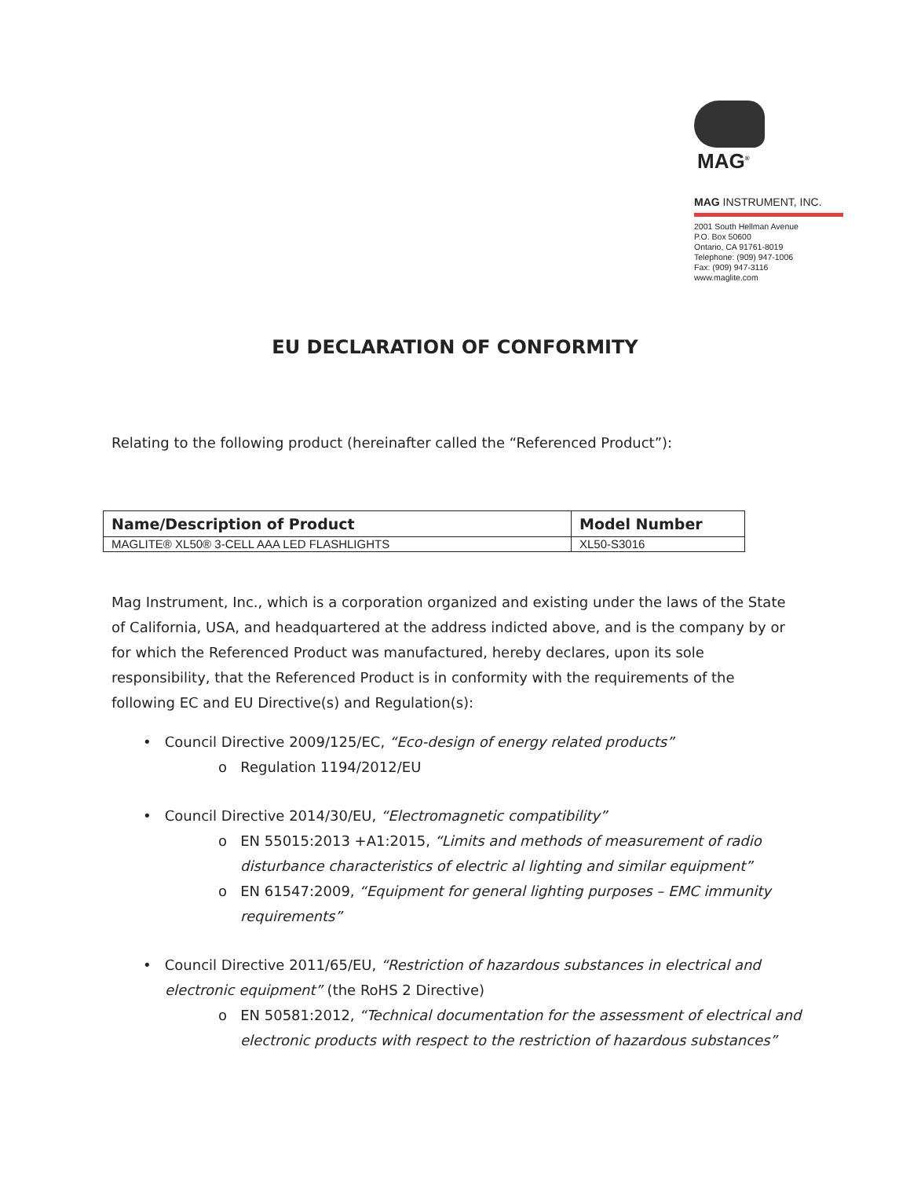MAG<sup>®</sup>
MAG INSTRUMENT, INC.
2001 South Hellman Avenue
P.O. Box 50600
Ontario, CA 91761-8019
Telephone: (909) 947-1006
Fax: (909) 947-3116
www.maglite.com
EU DECLARATION OF CONFORMITY
Relating to the following product (hereinafter called the “Referenced Product”):
| Name/Description of Product | Model Number |
| --- | --- |
| MAGLITE® XL50® 3-CELL AAA LED FLASHLIGHTS | XL50-S3016 |
Mag Instrument, Inc., which is a corporation organized and existing under the laws of the State of California, USA, and headquartered at the address indicted above, and is the company by or for which the Referenced Product was manufactured, hereby declares, upon its sole responsibility, that the Referenced Product is in conformity with the requirements of the following EC and EU Directive(s) and Regulation(s):
• Council Directive 2009/125/EC, “Eco-design of energy related products”
o Regulation 1194/2012/EU
• Council Directive 2014/30/EU, “Electromagnetic compatibility”
o EN 55015:2013 +A1:2015, “Limits and methods of measurement of radio disturbance characteristics of electric al lighting and similar equipment”
o EN 61547:2009, “Equipment for general lighting purposes – EMC immunity requirements”
• Council Directive 2011/65/EU, “Restriction of hazardous substances in electrical and electronic equipment” (the RoHS 2 Directive)
o EN 50581:2012, “Technical documentation for the assessment of electrical and electronic products with respect to the restriction of hazardous substances”